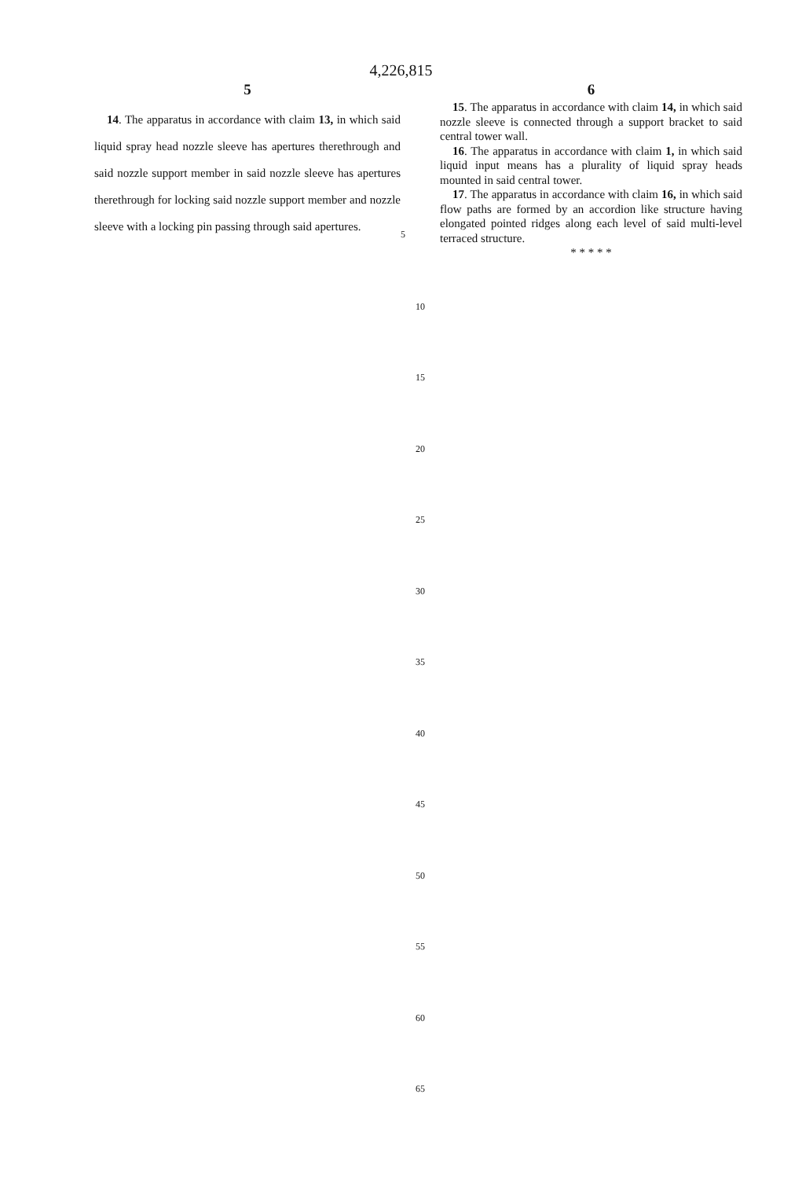4,226,815
5
14. The apparatus in accordance with claim 13, in which said liquid spray head nozzle sleeve has apertures therethrough and said nozzle support member in said nozzle sleeve has apertures therethrough for locking said nozzle support member and nozzle sleeve with a locking pin passing through said apertures.
5
10
15
20
25
30
35
40
45
50
55
60
65
6
15. The apparatus in accordance with claim 14, in which said nozzle sleeve is connected through a support bracket to said central tower wall.
16. The apparatus in accordance with claim 1, in which said liquid input means has a plurality of liquid spray heads mounted in said central tower.
17. The apparatus in accordance with claim 16, in which said flow paths are formed by an accordion like structure having elongated pointed ridges along each level of said multi-level terraced structure.
* * * * *